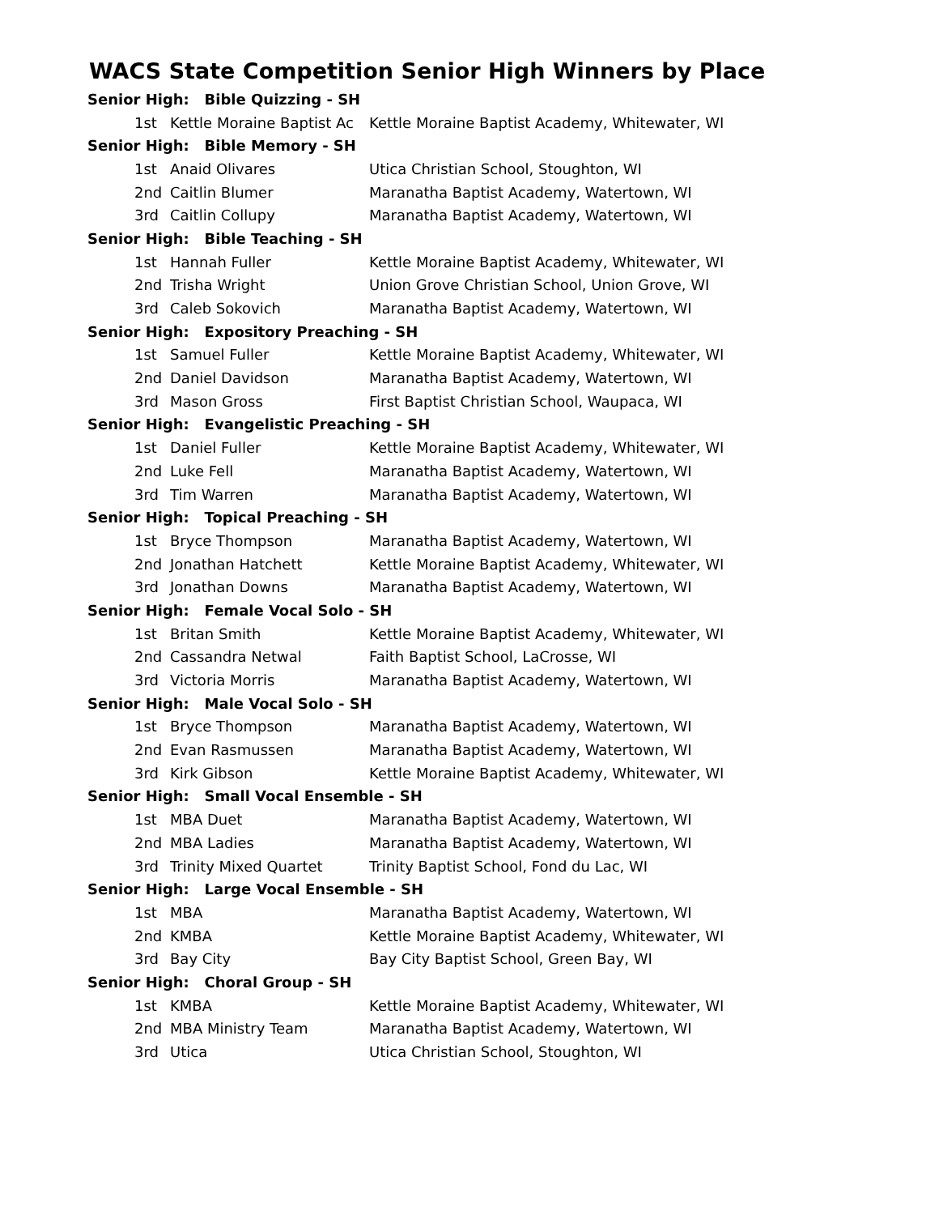WACS State Competition Senior High Winners by Place
| Senior High: Bible Quizzing - SH | | |
| 1st | Kettle Moraine Baptist Ac | Kettle Moraine Baptist Academy, Whitewater, WI |
| Senior High: Bible Memory - SH | | |
| 1st | Anaid Olivares | Utica Christian School, Stoughton, WI |
| 2nd | Caitlin Blumer | Maranatha Baptist Academy, Watertown, WI |
| 3rd | Caitlin Collupy | Maranatha Baptist Academy, Watertown, WI |
| Senior High: Bible Teaching - SH | | |
| 1st | Hannah Fuller | Kettle Moraine Baptist Academy, Whitewater, WI |
| 2nd | Trisha Wright | Union Grove Christian School, Union Grove, WI |
| 3rd | Caleb Sokovich | Maranatha Baptist Academy, Watertown, WI |
| Senior High: Expository Preaching - SH | | |
| 1st | Samuel Fuller | Kettle Moraine Baptist Academy, Whitewater, WI |
| 2nd | Daniel Davidson | Maranatha Baptist Academy, Watertown, WI |
| 3rd | Mason Gross | First Baptist Christian School, Waupaca, WI |
| Senior High: Evangelistic Preaching - SH | | |
| 1st | Daniel Fuller | Kettle Moraine Baptist Academy, Whitewater, WI |
| 2nd | Luke Fell | Maranatha Baptist Academy, Watertown, WI |
| 3rd | Tim Warren | Maranatha Baptist Academy, Watertown, WI |
| Senior High: Topical Preaching - SH | | |
| 1st | Bryce Thompson | Maranatha Baptist Academy, Watertown, WI |
| 2nd | Jonathan Hatchett | Kettle Moraine Baptist Academy, Whitewater, WI |
| 3rd | Jonathan Downs | Maranatha Baptist Academy, Watertown, WI |
| Senior High: Female Vocal Solo - SH | | |
| 1st | Britan Smith | Kettle Moraine Baptist Academy, Whitewater, WI |
| 2nd | Cassandra Netwal | Faith Baptist School, LaCrosse, WI |
| 3rd | Victoria Morris | Maranatha Baptist Academy, Watertown, WI |
| Senior High: Male Vocal Solo - SH | | |
| 1st | Bryce Thompson | Maranatha Baptist Academy, Watertown, WI |
| 2nd | Evan Rasmussen | Maranatha Baptist Academy, Watertown, WI |
| 3rd | Kirk Gibson | Kettle Moraine Baptist Academy, Whitewater, WI |
| Senior High: Small Vocal Ensemble - SH | | |
| 1st | MBA Duet | Maranatha Baptist Academy, Watertown, WI |
| 2nd | MBA Ladies | Maranatha Baptist Academy, Watertown, WI |
| 3rd | Trinity Mixed Quartet | Trinity Baptist School, Fond du Lac, WI |
| Senior High: Large Vocal Ensemble - SH | | |
| 1st | MBA | Maranatha Baptist Academy, Watertown, WI |
| 2nd | KMBA | Kettle Moraine Baptist Academy, Whitewater, WI |
| 3rd | Bay City | Bay City Baptist School, Green Bay, WI |
| Senior High: Choral Group - SH | | |
| 1st | KMBA | Kettle Moraine Baptist Academy, Whitewater, WI |
| 2nd | MBA Ministry Team | Maranatha Baptist Academy, Watertown, WI |
| 3rd | Utica | Utica Christian School, Stoughton, WI |